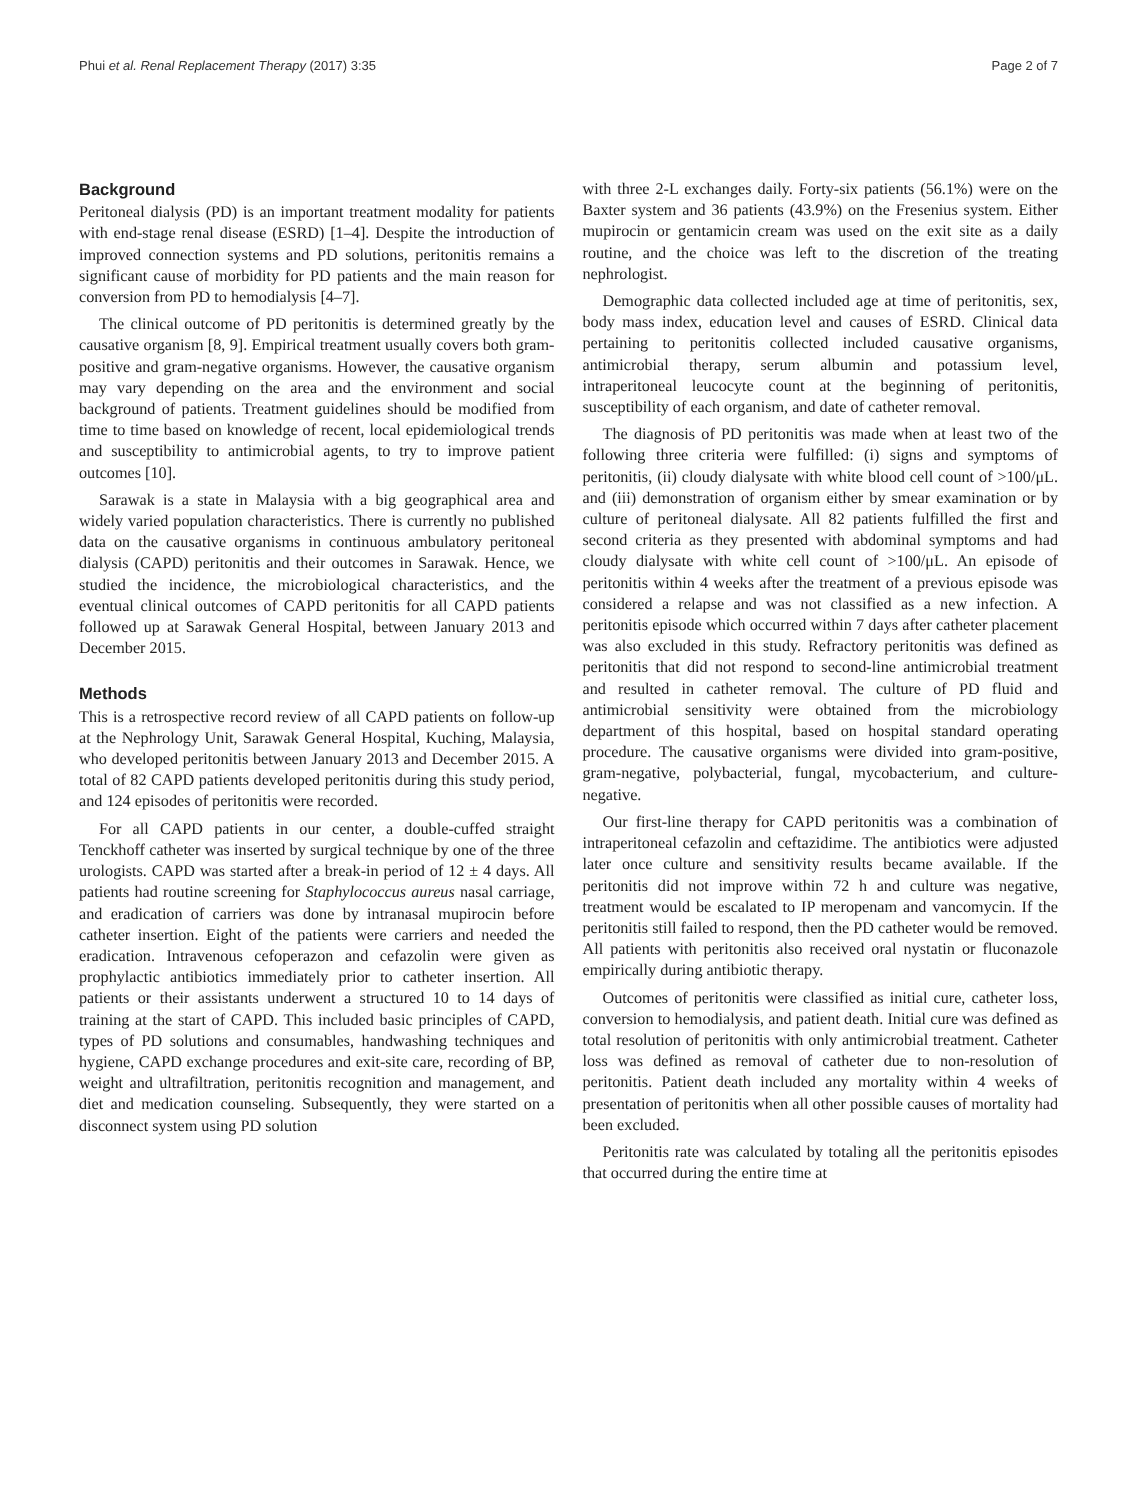Phui et al. Renal Replacement Therapy (2017) 3:35 Page 2 of 7
Background
Peritoneal dialysis (PD) is an important treatment modality for patients with end-stage renal disease (ESRD) [1–4]. Despite the introduction of improved connection systems and PD solutions, peritonitis remains a significant cause of morbidity for PD patients and the main reason for conversion from PD to hemodialysis [4–7].
The clinical outcome of PD peritonitis is determined greatly by the causative organism [8, 9]. Empirical treatment usually covers both gram-positive and gram-negative organisms. However, the causative organism may vary depending on the area and the environment and social background of patients. Treatment guidelines should be modified from time to time based on knowledge of recent, local epidemiological trends and susceptibility to antimicrobial agents, to try to improve patient outcomes [10].
Sarawak is a state in Malaysia with a big geographical area and widely varied population characteristics. There is currently no published data on the causative organisms in continuous ambulatory peritoneal dialysis (CAPD) peritonitis and their outcomes in Sarawak. Hence, we studied the incidence, the microbiological characteristics, and the eventual clinical outcomes of CAPD peritonitis for all CAPD patients followed up at Sarawak General Hospital, between January 2013 and December 2015.
Methods
This is a retrospective record review of all CAPD patients on follow-up at the Nephrology Unit, Sarawak General Hospital, Kuching, Malaysia, who developed peritonitis between January 2013 and December 2015. A total of 82 CAPD patients developed peritonitis during this study period, and 124 episodes of peritonitis were recorded.
For all CAPD patients in our center, a double-cuffed straight Tenckhoff catheter was inserted by surgical technique by one of the three urologists. CAPD was started after a break-in period of 12 ± 4 days. All patients had routine screening for Staphylococcus aureus nasal carriage, and eradication of carriers was done by intranasal mupirocin before catheter insertion. Eight of the patients were carriers and needed the eradication. Intravenous cefoperazon and cefazolin were given as prophylactic antibiotics immediately prior to catheter insertion. All patients or their assistants underwent a structured 10 to 14 days of training at the start of CAPD. This included basic principles of CAPD, types of PD solutions and consumables, handwashing techniques and hygiene, CAPD exchange procedures and exit-site care, recording of BP, weight and ultrafiltration, peritonitis recognition and management, and diet and medication counseling. Subsequently, they were started on a disconnect system using PD solution
with three 2-L exchanges daily. Forty-six patients (56.1%) were on the Baxter system and 36 patients (43.9%) on the Fresenius system. Either mupirocin or gentamicin cream was used on the exit site as a daily routine, and the choice was left to the discretion of the treating nephrologist.
Demographic data collected included age at time of peritonitis, sex, body mass index, education level and causes of ESRD. Clinical data pertaining to peritonitis collected included causative organisms, antimicrobial therapy, serum albumin and potassium level, intraperitoneal leucocyte count at the beginning of peritonitis, susceptibility of each organism, and date of catheter removal.
The diagnosis of PD peritonitis was made when at least two of the following three criteria were fulfilled: (i) signs and symptoms of peritonitis, (ii) cloudy dialysate with white blood cell count of >100/μL. and (iii) demonstration of organism either by smear examination or by culture of peritoneal dialysate. All 82 patients fulfilled the first and second criteria as they presented with abdominal symptoms and had cloudy dialysate with white cell count of >100/μL. An episode of peritonitis within 4 weeks after the treatment of a previous episode was considered a relapse and was not classified as a new infection. A peritonitis episode which occurred within 7 days after catheter placement was also excluded in this study. Refractory peritonitis was defined as peritonitis that did not respond to second-line antimicrobial treatment and resulted in catheter removal. The culture of PD fluid and antimicrobial sensitivity were obtained from the microbiology department of this hospital, based on hospital standard operating procedure. The causative organisms were divided into gram-positive, gram-negative, polybacterial, fungal, mycobacterium, and culture-negative.
Our first-line therapy for CAPD peritonitis was a combination of intraperitoneal cefazolin and ceftazidime. The antibiotics were adjusted later once culture and sensitivity results became available. If the peritonitis did not improve within 72 h and culture was negative, treatment would be escalated to IP meropenam and vancomycin. If the peritonitis still failed to respond, then the PD catheter would be removed. All patients with peritonitis also received oral nystatin or fluconazole empirically during antibiotic therapy.
Outcomes of peritonitis were classified as initial cure, catheter loss, conversion to hemodialysis, and patient death. Initial cure was defined as total resolution of peritonitis with only antimicrobial treatment. Catheter loss was defined as removal of catheter due to non-resolution of peritonitis. Patient death included any mortality within 4 weeks of presentation of peritonitis when all other possible causes of mortality had been excluded.
Peritonitis rate was calculated by totaling all the peritonitis episodes that occurred during the entire time at